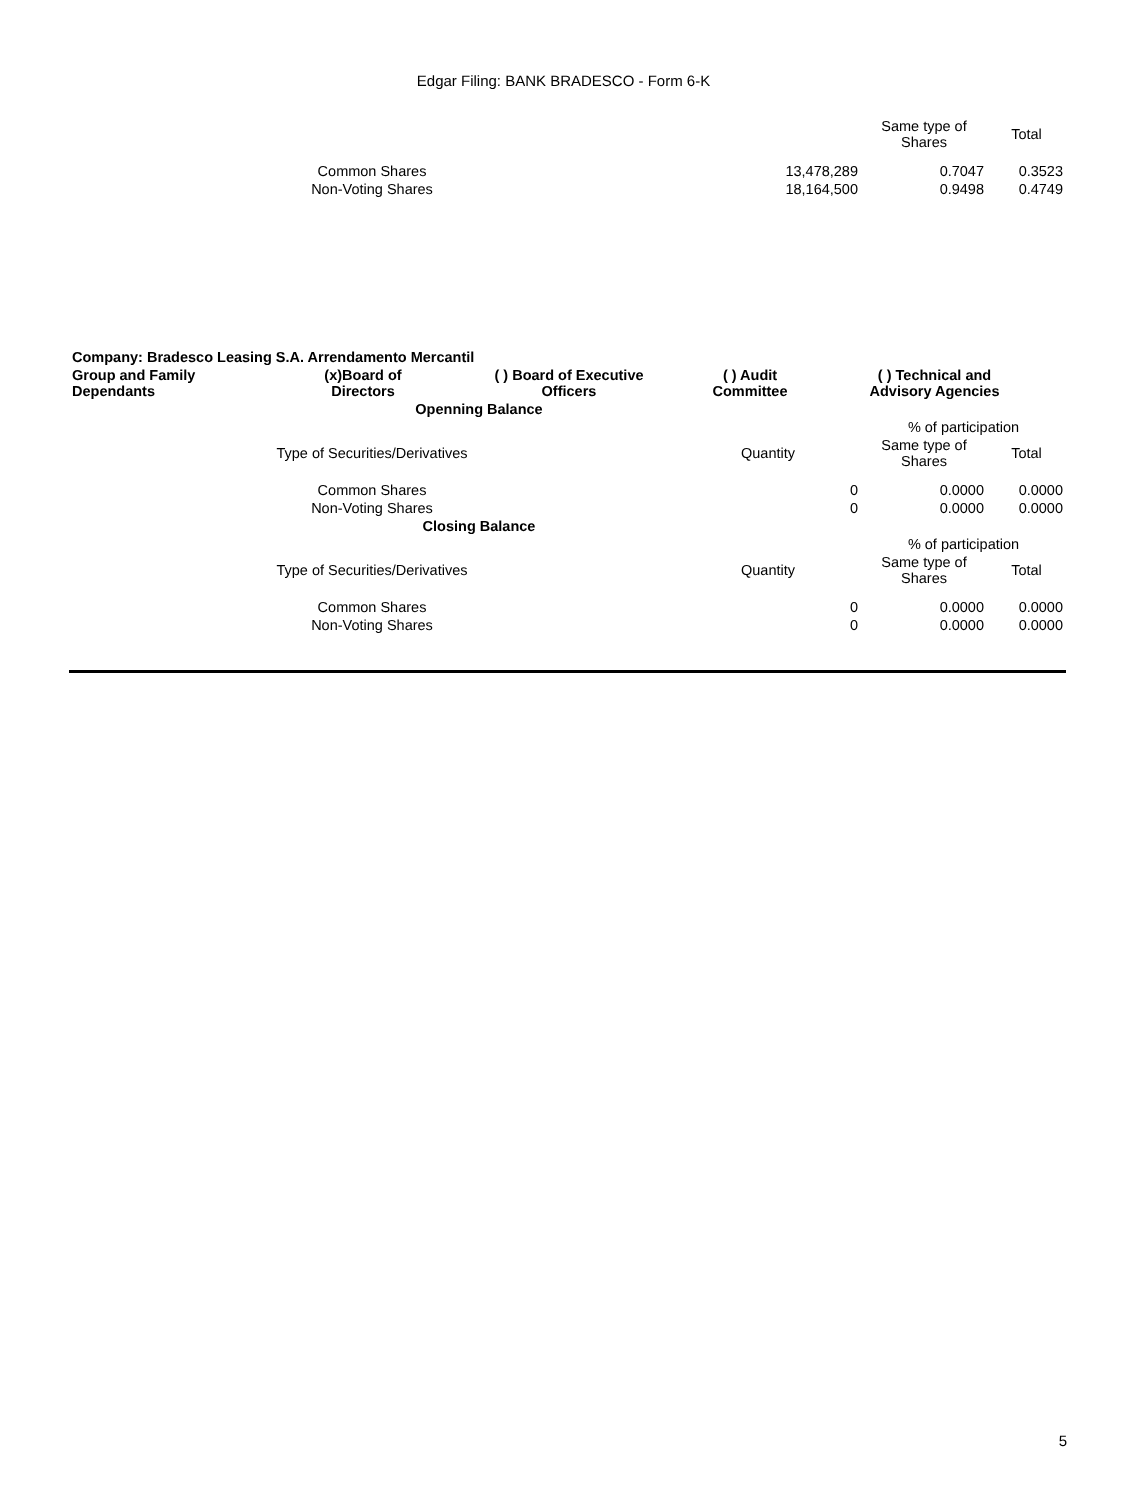Edgar Filing: BANK BRADESCO - Form 6-K
| | | Same type of Shares | Total |
| Common Shares | 13,478,289 | 0.7047 | 0.3523 |
| Non-Voting Shares | 18,164,500 | 0.9498 | 0.4749 |
| Company: Bradesco Leasing S.A. Arrendamento Mercantil | | | | |
| --- | --- | --- | --- | --- |
| Group and Family Dependants | (x)Board of Directors | ( ) Board of Executive Officers | ( ) Audit Committee | ( ) Technical and Advisory Agencies |
| Openning Balance | | | |
| --- | --- | --- | --- |
| | | % of participation | |
| Type of Securities/Derivatives | Quantity | Same type of Shares | Total |
| Common Shares | 0 | 0.0000 | 0.0000 |
| Non-Voting Shares | 0 | 0.0000 | 0.0000 |
| Closing Balance | | | |
| | | % of participation | |
| Type of Securities/Derivatives | Quantity | Same type of Shares | Total |
| Common Shares | 0 | 0.0000 | 0.0000 |
| Non-Voting Shares | 0 | 0.0000 | 0.0000 |
5